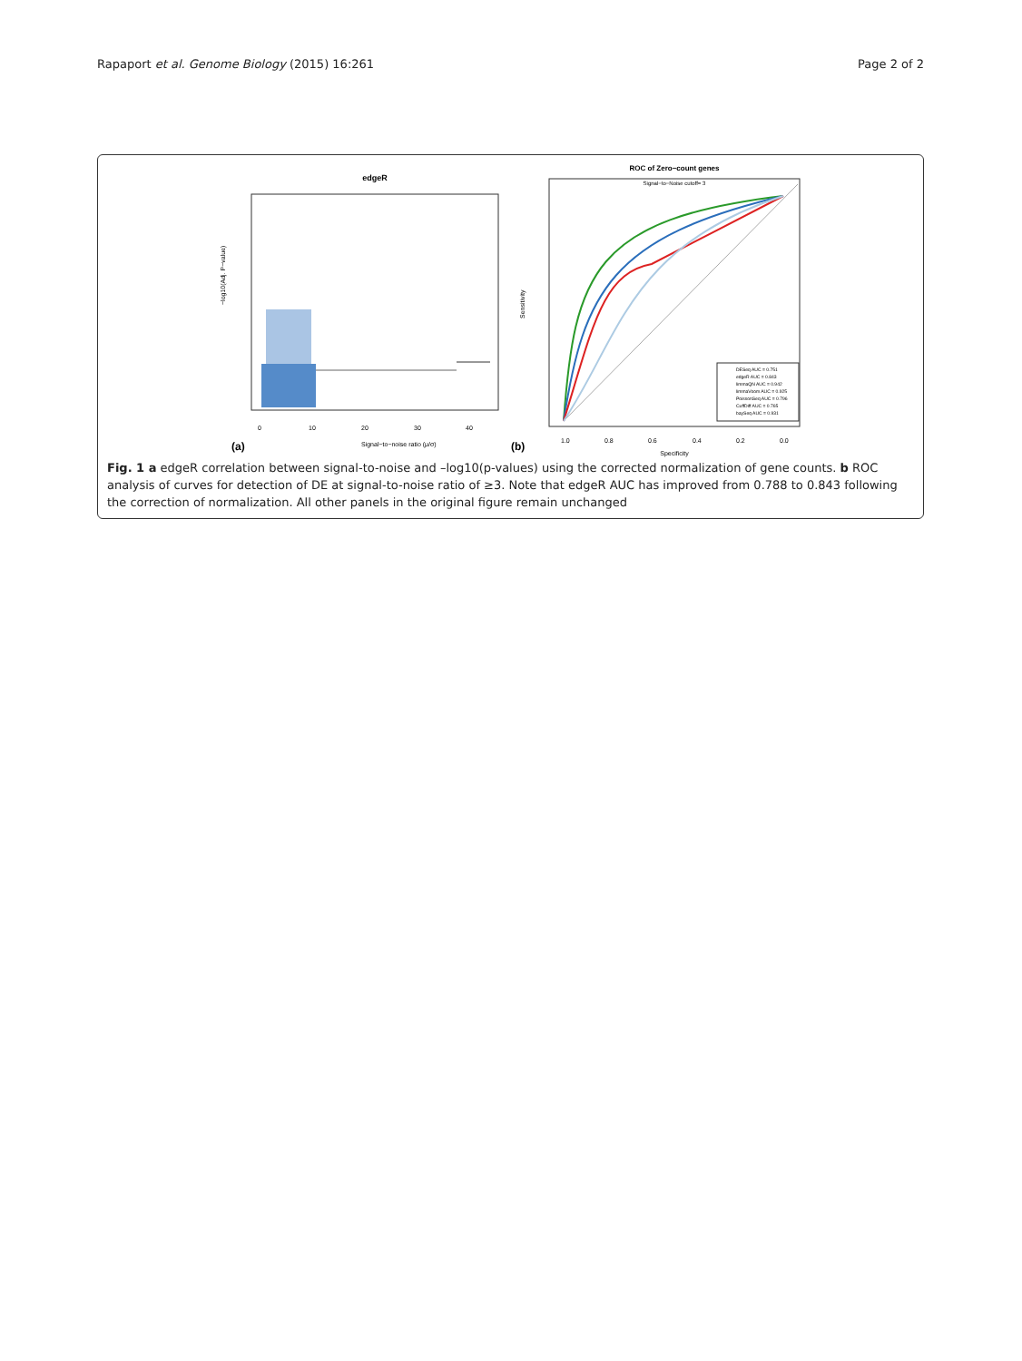Rapaport et al. Genome Biology (2015) 16:261 Page 2 of 2
edgeR
0
10
20
30
40
Signal−to−noise ratio (μ/σ)
−log10(Adj. P−value)
(a)
ROC of Zero−count genes
Signal−to−Noise cutoff= 3
DESeq AUC = 0.751
edgeR AUC = 0.843
limmaQN AUC = 0.942
limmaVoom AUC = 0.925
PoissonSeq AUC = 0.796
CuffDiff AUC = 0.765
baySeq AUC = 0.931
1.0
0.8
0.6
0.4
0.2
0.0
Specificity
Sensitivity
(b)
Fig. 1 a edgeR correlation between signal-to-noise and –log10(p-values) using the corrected normalization of gene counts. b ROC analysis of curves for detection of DE at signal-to-noise ratio of ≥3. Note that edgeR AUC has improved from 0.788 to 0.843 following the correction of normalization. All other panels in the original figure remain unchanged